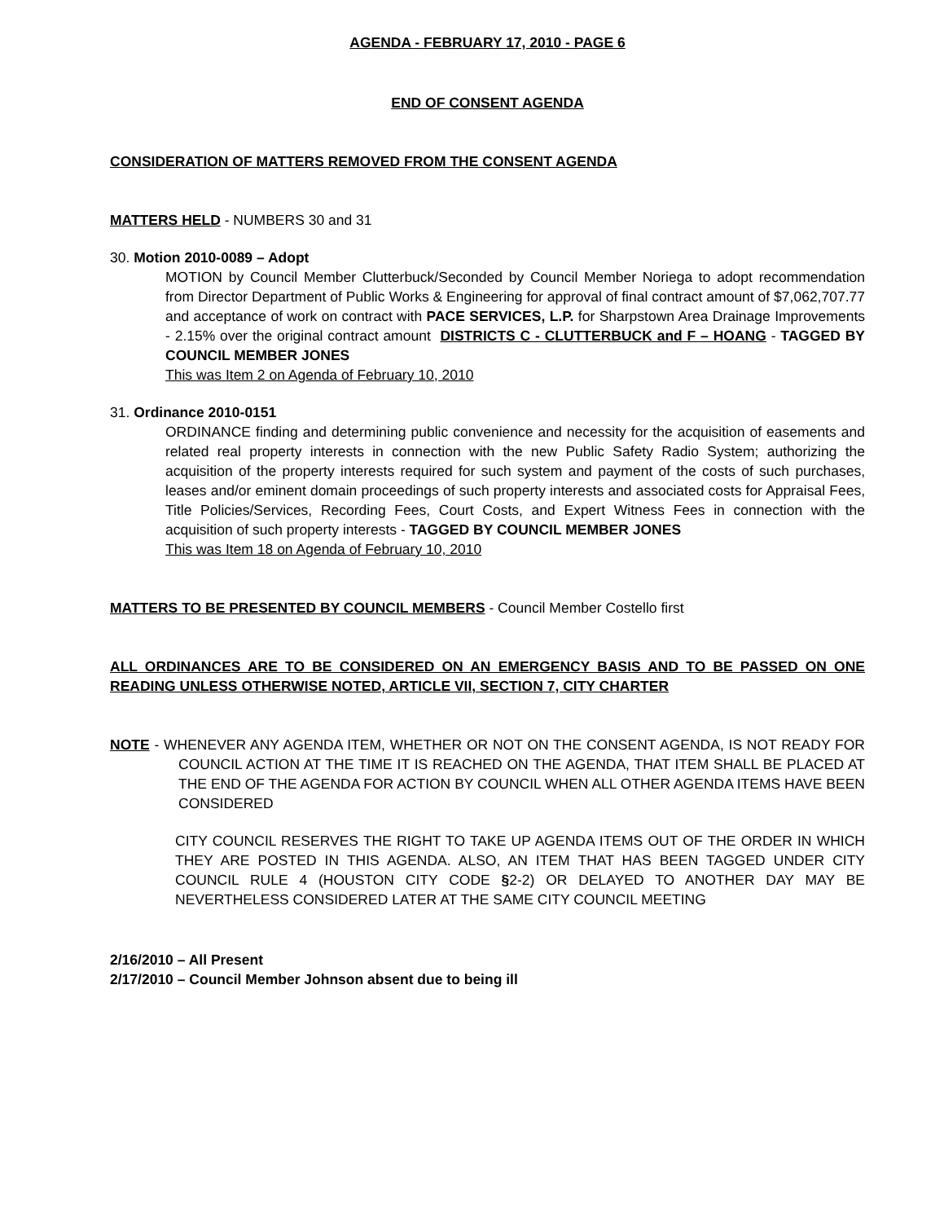AGENDA - FEBRUARY 17, 2010 - PAGE 6
END OF CONSENT AGENDA
CONSIDERATION OF MATTERS REMOVED FROM THE CONSENT AGENDA
MATTERS HELD - NUMBERS 30 and 31
30. Motion 2010-0089 – Adopt
MOTION by Council Member Clutterbuck/Seconded by Council Member Noriega to adopt recommendation from Director Department of Public Works & Engineering for approval of final contract amount of $7,062,707.77 and acceptance of work on contract with PACE SERVICES, L.P. for Sharpstown Area Drainage Improvements - 2.15% over the original contract amount DISTRICTS C - CLUTTERBUCK and F – HOANG - TAGGED BY COUNCIL MEMBER JONES
This was Item 2 on Agenda of February 10, 2010
31. Ordinance 2010-0151
ORDINANCE finding and determining public convenience and necessity for the acquisition of easements and related real property interests in connection with the new Public Safety Radio System; authorizing the acquisition of the property interests required for such system and payment of the costs of such purchases, leases and/or eminent domain proceedings of such property interests and associated costs for Appraisal Fees, Title Policies/Services, Recording Fees, Court Costs, and Expert Witness Fees in connection with the acquisition of such property interests - TAGGED BY COUNCIL MEMBER JONES
This was Item 18 on Agenda of February 10, 2010
MATTERS TO BE PRESENTED BY COUNCIL MEMBERS - Council Member Costello first
ALL ORDINANCES ARE TO BE CONSIDERED ON AN EMERGENCY BASIS AND TO BE PASSED ON ONE READING UNLESS OTHERWISE NOTED, ARTICLE VII, SECTION 7, CITY CHARTER
NOTE - WHENEVER ANY AGENDA ITEM, WHETHER OR NOT ON THE CONSENT AGENDA, IS NOT READY FOR COUNCIL ACTION AT THE TIME IT IS REACHED ON THE AGENDA, THAT ITEM SHALL BE PLACED AT THE END OF THE AGENDA FOR ACTION BY COUNCIL WHEN ALL OTHER AGENDA ITEMS HAVE BEEN CONSIDERED
CITY COUNCIL RESERVES THE RIGHT TO TAKE UP AGENDA ITEMS OUT OF THE ORDER IN WHICH THEY ARE POSTED IN THIS AGENDA. ALSO, AN ITEM THAT HAS BEEN TAGGED UNDER CITY COUNCIL RULE 4 (HOUSTON CITY CODE §2-2) OR DELAYED TO ANOTHER DAY MAY BE NEVERTHELESS CONSIDERED LATER AT THE SAME CITY COUNCIL MEETING
2/16/2010 – All Present
2/17/2010 – Council Member Johnson absent due to being ill